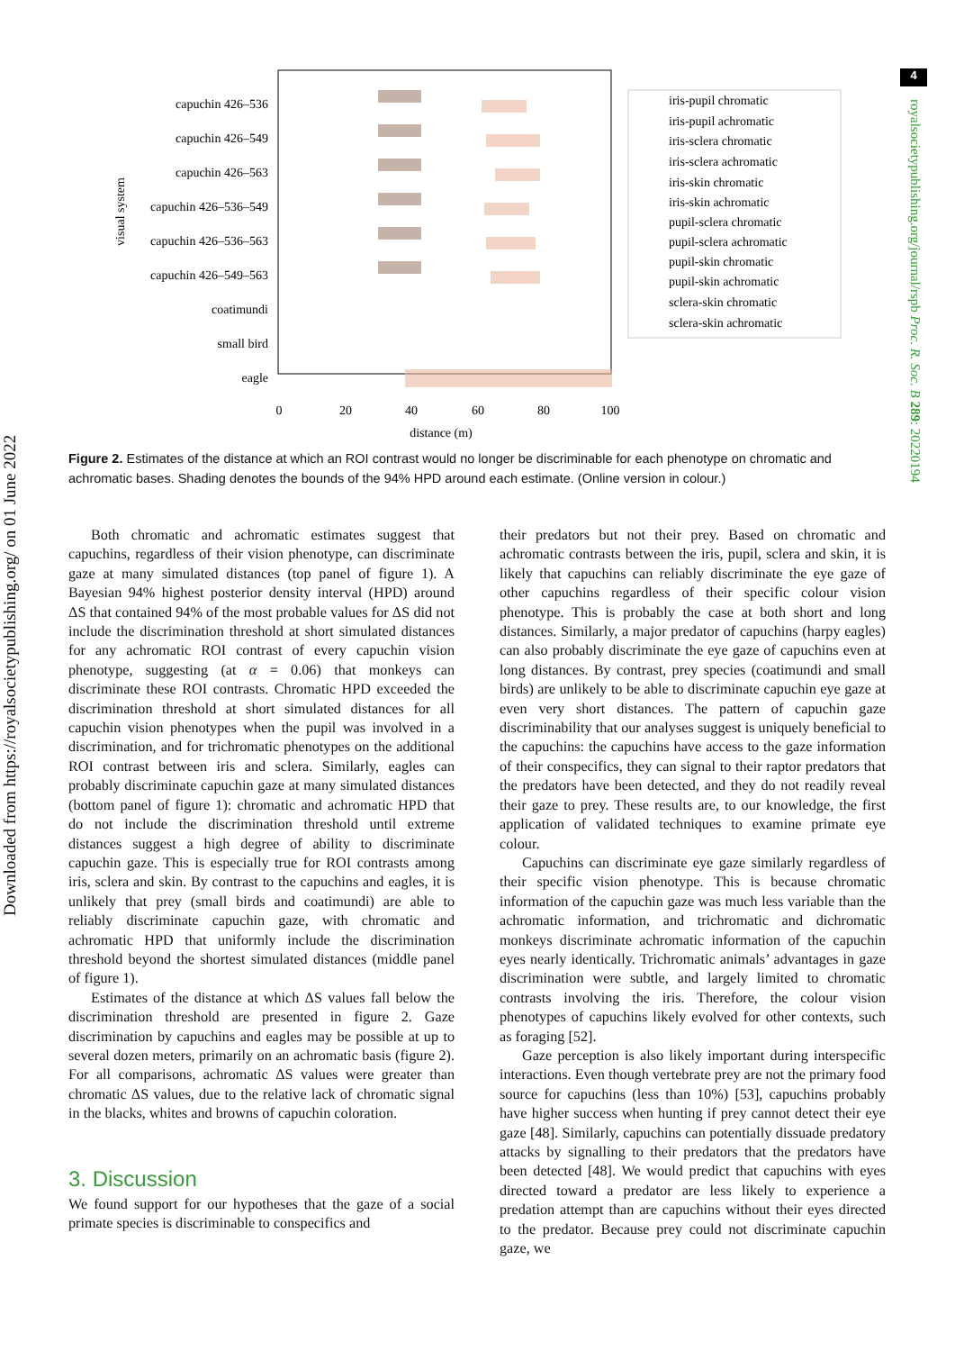4
Downloaded from https://royalsocietypublishing.org/ on 01 June 2022
royalsocietypublishing.org/journal/rspb Proc. R. Soc. B 289: 20220194
capuchin 426–536
capuchin 426–549
capuchin 426–563
capuchin 426–536–549
capuchin 426–536–563
capuchin 426–549–563
coatimundi
small bird
eagle
visual system
0
20
40
60
80
100
distance (m)
iris-pupil chromatic
iris-pupil achromatic
iris-sclera chromatic
iris-sclera achromatic
iris-skin chromatic
iris-skin achromatic
pupil-sclera chromatic
pupil-sclera achromatic
pupil-skin chromatic
pupil-skin achromatic
sclera-skin chromatic
sclera-skin achromatic
Figure 2. Estimates of the distance at which an ROI contrast would no longer be discriminable for each phenotype on chromatic and achromatic bases. Shading denotes the bounds of the 94% HPD around each estimate. (Online version in colour.)
Both chromatic and achromatic estimates suggest that capuchins, regardless of their vision phenotype, can discriminate gaze at many simulated distances (top panel of figure 1). A Bayesian 94% highest posterior density interval (HPD) around ΔS that contained 94% of the most probable values for ΔS did not include the discrimination threshold at short simulated distances for any achromatic ROI contrast of every capuchin vision phenotype, suggesting (at α = 0.06) that monkeys can discriminate these ROI contrasts. Chromatic HPD exceeded the discrimination threshold at short simulated distances for all capuchin vision phenotypes when the pupil was involved in a discrimination, and for trichromatic phenotypes on the additional ROI contrast between iris and sclera. Similarly, eagles can probably discriminate capuchin gaze at many simulated distances (bottom panel of figure 1): chromatic and achromatic HPD that do not include the discrimination threshold until extreme distances suggest a high degree of ability to discriminate capuchin gaze. This is especially true for ROI contrasts among iris, sclera and skin. By contrast to the capuchins and eagles, it is unlikely that prey (small birds and coatimundi) are able to reliably discriminate capuchin gaze, with chromatic and achromatic HPD that uniformly include the discrimination threshold beyond the shortest simulated distances (middle panel of figure 1).
Estimates of the distance at which ΔS values fall below the discrimination threshold are presented in figure 2. Gaze discrimination by capuchins and eagles may be possible at up to several dozen meters, primarily on an achromatic basis (figure 2). For all comparisons, achromatic ΔS values were greater than chromatic ΔS values, due to the relative lack of chromatic signal in the blacks, whites and browns of capuchin coloration.
3. Discussion
We found support for our hypotheses that the gaze of a social primate species is discriminable to conspecifics and
their predators but not their prey. Based on chromatic and achromatic contrasts between the iris, pupil, sclera and skin, it is likely that capuchins can reliably discriminate the eye gaze of other capuchins regardless of their specific colour vision phenotype. This is probably the case at both short and long distances. Similarly, a major predator of capuchins (harpy eagles) can also probably discriminate the eye gaze of capuchins even at long distances. By contrast, prey species (coatimundi and small birds) are unlikely to be able to discriminate capuchin eye gaze at even very short distances. The pattern of capuchin gaze discriminability that our analyses suggest is uniquely beneficial to the capuchins: the capuchins have access to the gaze information of their conspecifics, they can signal to their raptor predators that the predators have been detected, and they do not readily reveal their gaze to prey. These results are, to our knowledge, the first application of validated techniques to examine primate eye colour.
Capuchins can discriminate eye gaze similarly regardless of their specific vision phenotype. This is because chromatic information of the capuchin gaze was much less variable than the achromatic information, and trichromatic and dichromatic monkeys discriminate achromatic information of the capuchin eyes nearly identically. Trichromatic animals’ advantages in gaze discrimination were subtle, and largely limited to chromatic contrasts involving the iris. Therefore, the colour vision phenotypes of capuchins likely evolved for other contexts, such as foraging [52].
Gaze perception is also likely important during interspecific interactions. Even though vertebrate prey are not the primary food source for capuchins (less than 10%) [53], capuchins probably have higher success when hunting if prey cannot detect their eye gaze [48]. Similarly, capuchins can potentially dissuade predatory attacks by signalling to their predators that the predators have been detected [48]. We would predict that capuchins with eyes directed toward a predator are less likely to experience a predation attempt than are capuchins without their eyes directed to the predator. Because prey could not discriminate capuchin gaze, we